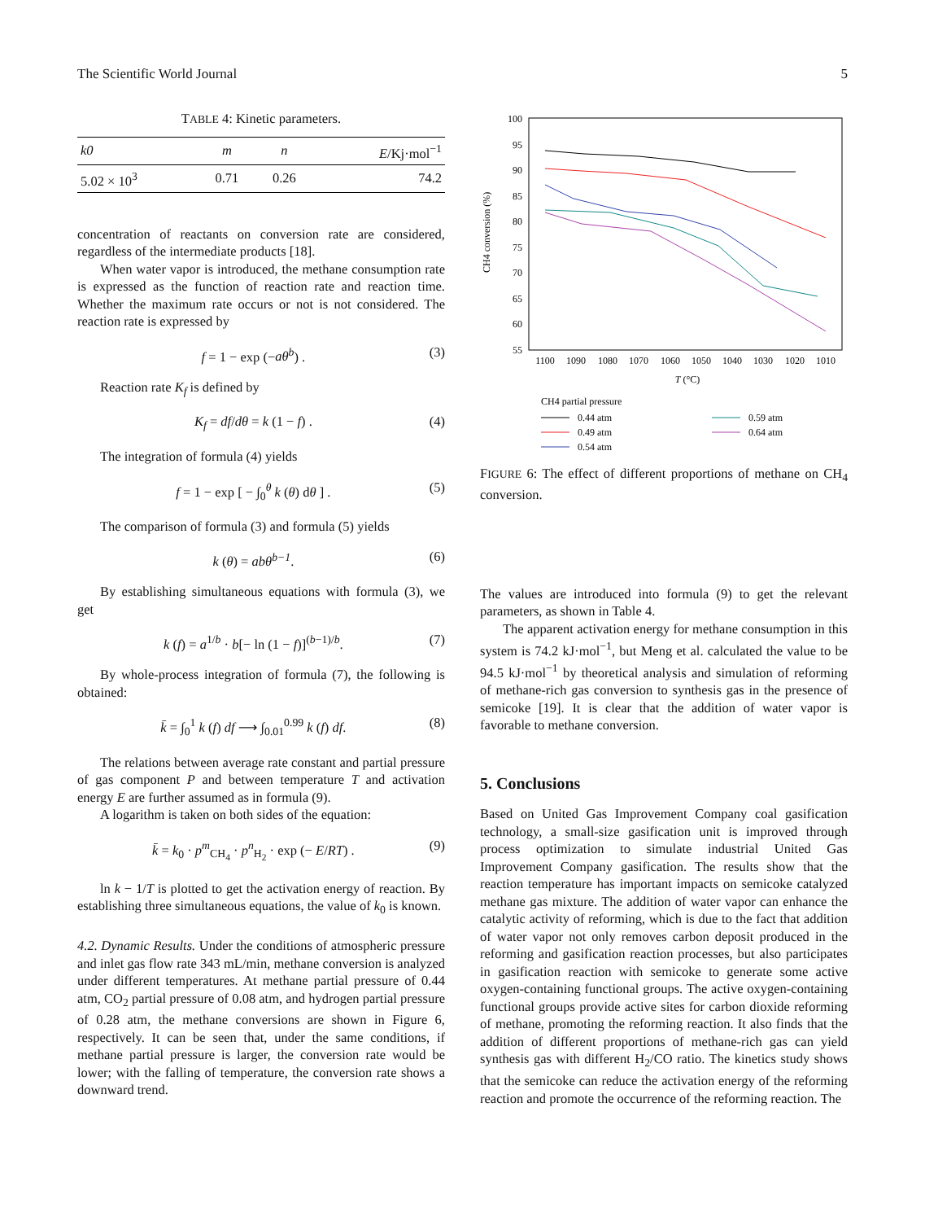The Scientific World Journal 5
TABLE 4: Kinetic parameters.
| k0 | m | n | E /Kj·mol<sup>−1</sup> |
| --- | --- | --- | --- |
| 5.02 × 10<sup>3</sup> | 0.71 | 0.26 | 74.2 |
concentration of reactants on conversion rate are considered, regardless of the intermediate products [18].
When water vapor is introduced, the methane consumption rate is expressed as the function of reaction rate and reaction time. Whether the maximum rate occurs or not is not considered. The reaction rate is expressed by
f = 1 − exp (−aθ<sup>b</sup>) . (3)
Reaction rate K<sub>f</sub> is defined by
K<sub>f</sub> = df/dθ = k (1 − f) . (4)
The integration of formula (4) yields
f = 1 − exp [ − ∫<sub>0</sub><sup>θ</sup> k (θ) dθ ] . (5)
The comparison of formula (3) and formula (5) yields
k (θ) = abθ<sup>b−1</sup>. (6)
By establishing simultaneous equations with formula (3), we get
k (f) = a<sup>1/b</sup> · b[− ln (1 − f)]<sup>(b−1)/b</sup>. (7)
By whole-process integration of formula (7), the following is obtained:
k̄ = ∫<sub>0</sub><sup>1</sup> k (f) df ⟶ ∫<sub>0.01</sub><sup>0.99</sup> k (f) df. (8)
The relations between average rate constant and partial pressure of gas component P and between temperature T and activation energy E are further assumed as in formula (9).
A logarithm is taken on both sides of the equation:
k̄ = k<sub>0</sub> · p<sup>m</sup><sub>CH<sub>4</sub></sub> · p<sup>n</sup><sub>H<sub>2</sub></sub> · exp (− E/RT) . (9)
ln k − 1/T is plotted to get the activation energy of reaction. By establishing three simultaneous equations, the value of k<sub>0</sub> is known.
4.2. Dynamic Results. Under the conditions of atmospheric pressure and inlet gas flow rate 343 mL/min, methane conversion is analyzed under different temperatures. At methane partial pressure of 0.44 atm, CO<sub>2</sub> partial pressure of 0.08 atm, and hydrogen partial pressure of 0.28 atm, the methane conversions are shown in Figure 6, respectively. It can be seen that, under the same conditions, if methane partial pressure is larger, the conversion rate would be lower; with the falling of temperature, the conversion rate shows a downward trend.
100
95
90
85
80
75
70
65
60
55
1100
1090
1080
1070
1060
1050
1040
1030
1020
1010
T (°C)
CH4 conversion (%)
CH4 partial pressure
0.44 atm
0.49 atm
0.54 atm
0.59 atm
0.64 atm
FIGURE 6: The effect of different proportions of methane on CH<sub>4</sub> conversion.
The values are introduced into formula (9) to get the relevant parameters, as shown in Table 4.
The apparent activation energy for methane consumption in this system is 74.2 kJ·mol<sup>−1</sup>, but Meng et al. calculated the value to be 94.5 kJ·mol<sup>−1</sup> by theoretical analysis and simulation of reforming of methane-rich gas conversion to synthesis gas in the presence of semicoke [19]. It is clear that the addition of water vapor is favorable to methane conversion.
5. Conclusions
Based on United Gas Improvement Company coal gasification technology, a small-size gasification unit is improved through process optimization to simulate industrial United Gas Improvement Company gasification. The results show that the reaction temperature has important impacts on semicoke catalyzed methane gas mixture. The addition of water vapor can enhance the catalytic activity of reforming, which is due to the fact that addition of water vapor not only removes carbon deposit produced in the reforming and gasification reaction processes, but also participates in gasification reaction with semicoke to generate some active oxygen-containing functional groups. The active oxygen-containing functional groups provide active sites for carbon dioxide reforming of methane, promoting the reforming reaction. It also finds that the addition of different proportions of methane-rich gas can yield synthesis gas with different H<sub>2</sub>/CO ratio. The kinetics study shows that the semicoke can reduce the activation energy of the reforming reaction and promote the occurrence of the reforming reaction. The